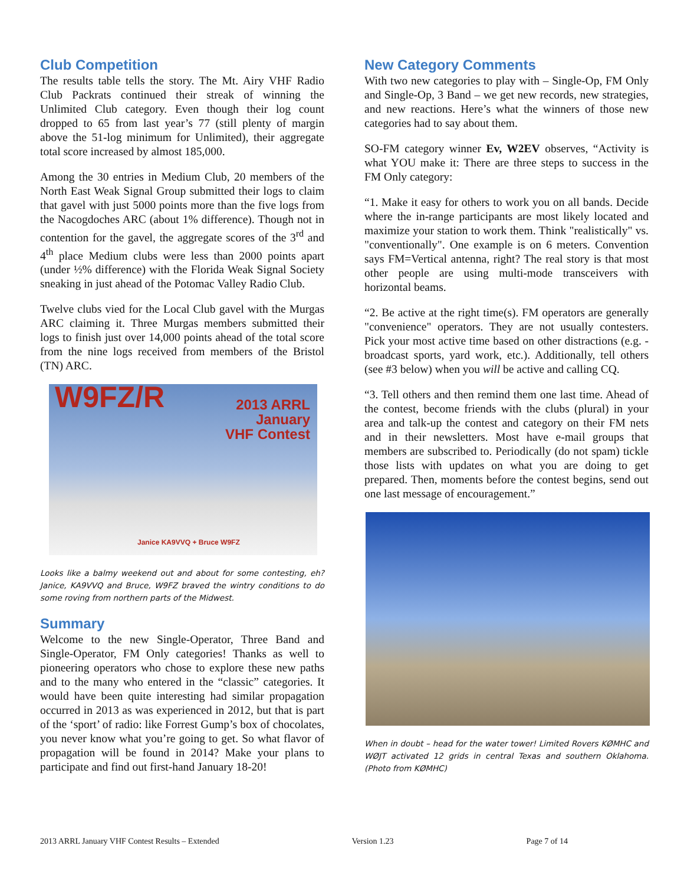Club Competition
The results table tells the story. The Mt. Airy VHF Radio Club Packrats continued their streak of winning the Unlimited Club category. Even though their log count dropped to 65 from last year’s 77 (still plenty of margin above the 51-log minimum for Unlimited), their aggregate total score increased by almost 185,000.
Among the 30 entries in Medium Club, 20 members of the North East Weak Signal Group submitted their logs to claim that gavel with just 5000 points more than the five logs from the Nacogdoches ARC (about 1% difference). Though not in contention for the gavel, the aggregate scores of the 3<sup>rd</sup> and 4<sup>th</sup> place Medium clubs were less than 2000 points apart (under ½% difference) with the Florida Weak Signal Society sneaking in just ahead of the Potomac Valley Radio Club.
Twelve clubs vied for the Local Club gavel with the Murgas ARC claiming it. Three Murgas members submitted their logs to finish just over 14,000 points ahead of the total score from the nine logs received from members of the Bristol (TN) ARC.
W9FZ/R 2013 ARRL
January
VHF Contest
Janice KA9VVQ + Bruce W9FZ
Looks like a balmy weekend out and about for some contesting, eh? Janice, KA9VVQ and Bruce, W9FZ braved the wintry conditions to do some roving from northern parts of the Midwest.
Summary
Welcome to the new Single-Operator, Three Band and Single-Operator, FM Only categories! Thanks as well to pioneering operators who chose to explore these new paths and to the many who entered in the “classic” categories. It would have been quite interesting had similar propagation occurred in 2013 as was experienced in 2012, but that is part of the ‘sport’ of radio: like Forrest Gump’s box of chocolates, you never know what you’re going to get. So what flavor of propagation will be found in 2014? Make your plans to participate and find out first-hand January 18-20!
New Category Comments
With two new categories to play with – Single-Op, FM Only and Single-Op, 3 Band – we get new records, new strategies, and new reactions. Here’s what the winners of those new categories had to say about them.
SO-FM category winner Ev, W2EV observes, “Activity is what YOU make it: There are three steps to success in the FM Only category:
“1. Make it easy for others to work you on all bands. Decide where the in-range participants are most likely located and maximize your station to work them. Think "realistically" vs. "conventionally". One example is on 6 meters. Convention says FM=Vertical antenna, right? The real story is that most other people are using multi-mode transceivers with horizontal beams.
“2. Be active at the right time(s). FM operators are generally "convenience" operators. They are not usually contesters. Pick your most active time based on other distractions (e.g. - broadcast sports, yard work, etc.). Additionally, tell others (see #3 below) when you will be active and calling CQ.
“3. Tell others and then remind them one last time. Ahead of the contest, become friends with the clubs (plural) in your area and talk-up the contest and category on their FM nets and in their newsletters. Most have e-mail groups that members are subscribed to. Periodically (do not spam) tickle those lists with updates on what you are doing to get prepared. Then, moments before the contest begins, send out one last message of encouragement.”
When in doubt – head for the water tower! Limited Rovers KØMHC and WØJT activated 12 grids in central Texas and southern Oklahoma. (Photo from KØMHC)
2013 ARRL January VHF Contest Results – Extended Version 1.23 Page 7 of 14